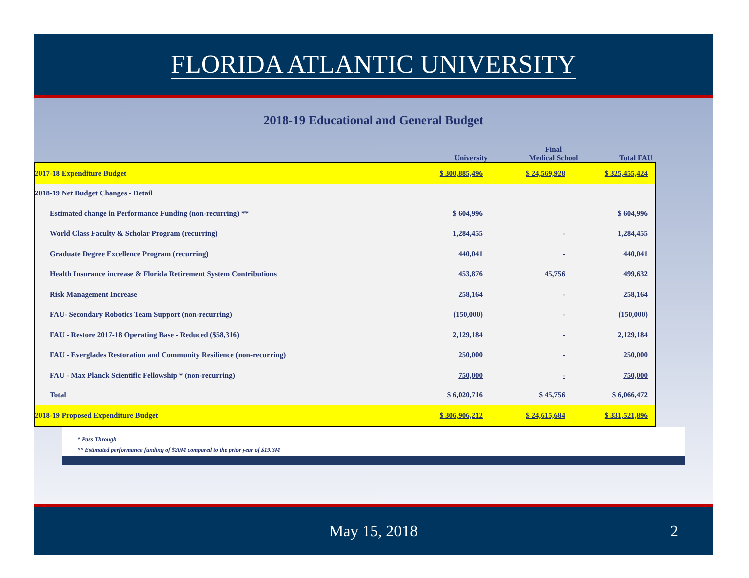FLORIDA ATLANTIC UNIVERSITY
2018-19 Educational and General Budget
University
Final
Medical School
Total FAU
| 2017-18 Expenditure Budget | $ 300,885,496 | $ 24,569,928 | $ 325,455,424 |
| 2018-19 Net Budget Changes - Detail | | | |
| Estimated change in Performance Funding (non-recurring) ** | $ 604,996 | | $ 604,996 |
| World Class Faculty & Scholar Program (recurring) | 1,284,455 | - | 1,284,455 |
| Graduate Degree Excellence Program (recurring) | 440,041 | - | 440,041 |
| Health Insurance increase & Florida Retirement System Contributions | 453,876 | 45,756 | 499,632 |
| Risk Management Increase | 258,164 | - | 258,164 |
| FAU- Secondary Robotics Team Support (non-recurring) | (150,000) | - | (150,000) |
| FAU - Restore 2017-18 Operating Base - Reduced ($58,316) | 2,129,184 | - | 2,129,184 |
| FAU - Everglades Restoration and Community Resilience (non-recurring) | 250,000 | - | 250,000 |
| FAU - Max Planck Scientific Fellowship * (non-recurring) | 750,000 | - | 750,000 |
| Total | $ 6,020,716 | $ 45,756 | $ 6,066,472 |
| 2018-19 Proposed Expenditure Budget | $ 306,906,212 | $ 24,615,684 | $ 331,521,896 |
* Pass Through
** Estimated performance funding of $20M compared to the prior year of $19.3M
May 15, 2018 2